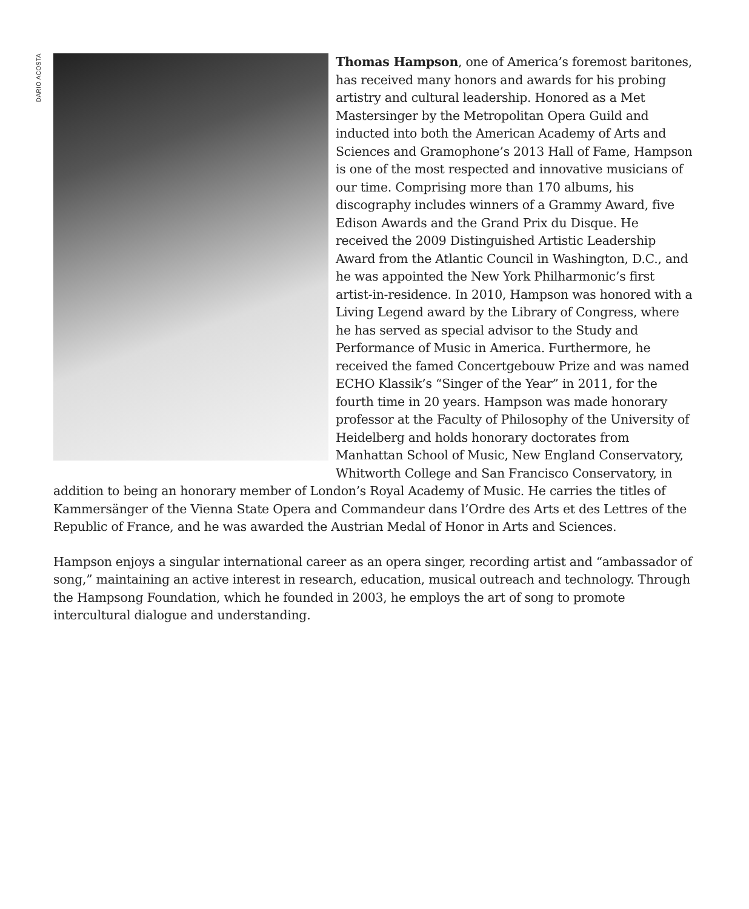DARIO ACOSTA
Thomas Hampson, one of America’s foremost baritones, has received many honors and awards for his probing artistry and cultural leadership. Honored as a Met Mastersinger by the Metropolitan Opera Guild and inducted into both the American Academy of Arts and Sciences and Gramophone’s 2013 Hall of Fame, Hampson is one of the most respected and innovative musicians of our time. Comprising more than 170 albums, his discography includes winners of a Grammy Award, five Edison Awards and the Grand Prix du Disque. He received the 2009 Distinguished Artistic Leadership Award from the Atlantic Council in Washington, D.C., and he was appointed the New York Philharmonic’s first artist-in-residence. In 2010, Hampson was honored with a Living Legend award by the Library of Congress, where he has served as special advisor to the Study and Performance of Music in America. Furthermore, he received the famed Concertgebouw Prize and was named ECHO Klassik’s “Singer of the Year” in 2011, for the fourth time in 20 years. Hampson was made honorary professor at the Faculty of Philosophy of the University of Heidelberg and holds honorary doctorates from Manhattan School of Music, New England Conservatory, Whitworth College and San Francisco Conservatory, in addition to being an honorary member of London’s Royal Academy of Music. He carries the titles of Kammersänger of the Vienna State Opera and Commandeur dans l’Ordre des Arts et des Lettres of the Republic of France, and he was awarded the Austrian Medal of Honor in Arts and Sciences.
Hampson enjoys a singular international career as an opera singer, recording artist and “ambassador of song,” maintaining an active interest in research, education, musical outreach and technology. Through the Hampsong Foundation, which he founded in 2003, he employs the art of song to promote intercultural dialogue and understanding.